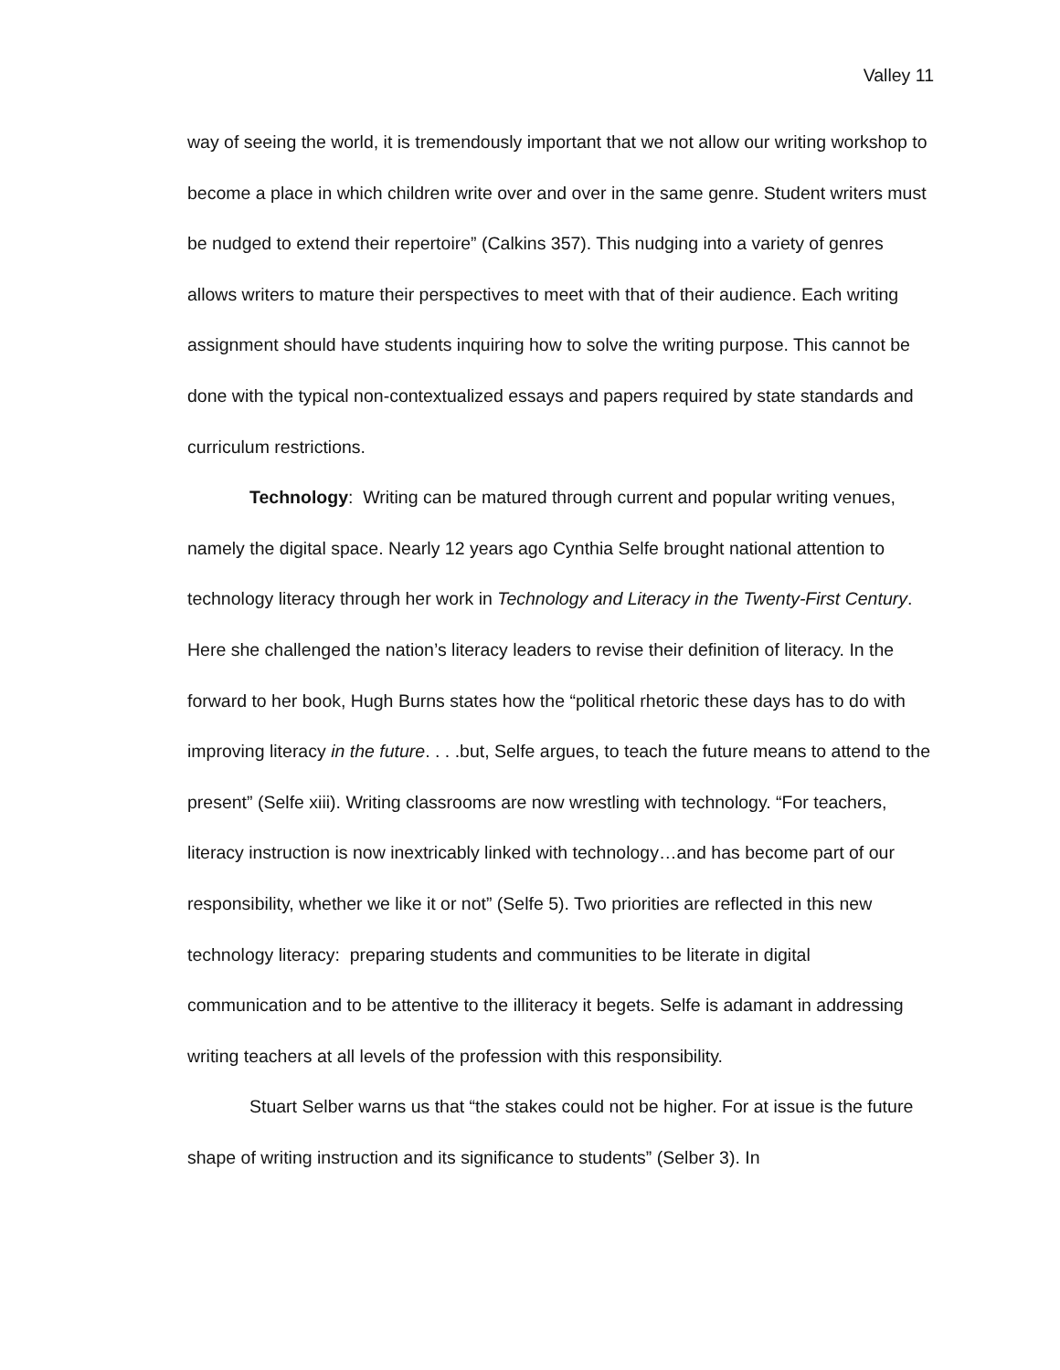Valley 11
way of seeing the world, it is tremendously important that we not allow our writing workshop to become a place in which children write over and over in the same genre. Student writers must be nudged to extend their repertoire” (Calkins 357). This nudging into a variety of genres allows writers to mature their perspectives to meet with that of their audience. Each writing assignment should have students inquiring how to solve the writing purpose. This cannot be done with the typical non-contextualized essays and papers required by state standards and curriculum restrictions.
Technology: Writing can be matured through current and popular writing venues, namely the digital space. Nearly 12 years ago Cynthia Selfe brought national attention to technology literacy through her work in Technology and Literacy in the Twenty-First Century. Here she challenged the nation’s literacy leaders to revise their definition of literacy. In the forward to her book, Hugh Burns states how the “political rhetoric these days has to do with improving literacy in the future. . . .but, Selfe argues, to teach the future means to attend to the present” (Selfe xiii). Writing classrooms are now wrestling with technology. “For teachers, literacy instruction is now inextricably linked with technology…and has become part of our responsibility, whether we like it or not” (Selfe 5). Two priorities are reflected in this new technology literacy: preparing students and communities to be literate in digital communication and to be attentive to the illiteracy it begets. Selfe is adamant in addressing writing teachers at all levels of the profession with this responsibility.
Stuart Selber warns us that “the stakes could not be higher. For at issue is the future shape of writing instruction and its significance to students” (Selber 3). In